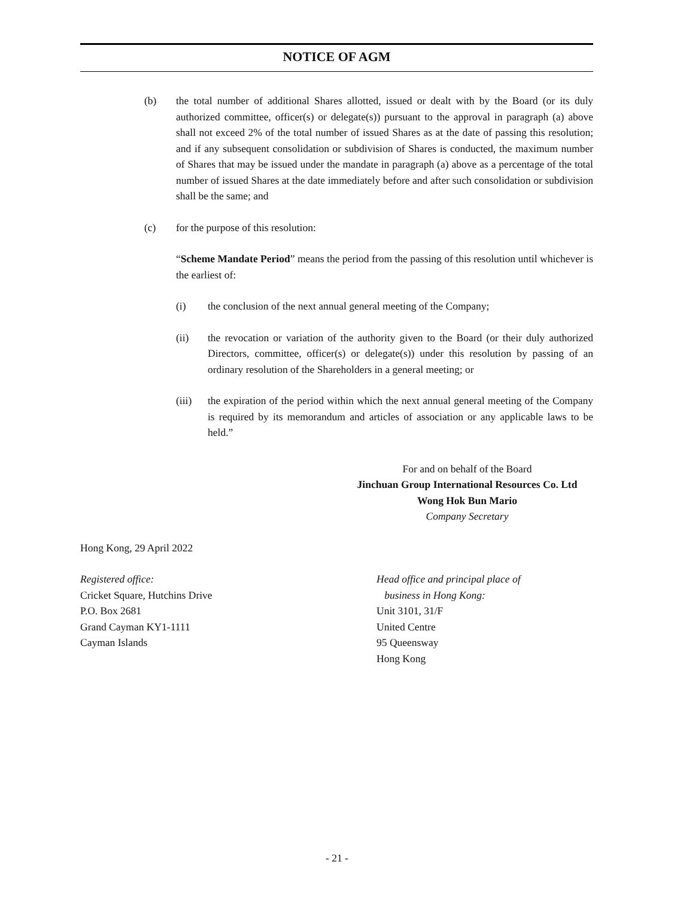NOTICE OF AGM
(b) the total number of additional Shares allotted, issued or dealt with by the Board (or its duly authorized committee, officer(s) or delegate(s)) pursuant to the approval in paragraph (a) above shall not exceed 2% of the total number of issued Shares as at the date of passing this resolution; and if any subsequent consolidation or subdivision of Shares is conducted, the maximum number of Shares that may be issued under the mandate in paragraph (a) above as a percentage of the total number of issued Shares at the date immediately before and after such consolidation or subdivision shall be the same; and
(c) for the purpose of this resolution:
“Scheme Mandate Period” means the period from the passing of this resolution until whichever is the earliest of:
(i) the conclusion of the next annual general meeting of the Company;
(ii) the revocation or variation of the authority given to the Board (or their duly authorized Directors, committee, officer(s) or delegate(s)) under this resolution by passing of an ordinary resolution of the Shareholders in a general meeting; or
(iii) the expiration of the period within which the next annual general meeting of the Company is required by its memorandum and articles of association or any applicable laws to be held.”
For and on behalf of the Board
Jinchuan Group International Resources Co. Ltd
Wong Hok Bun Mario
Company Secretary
Hong Kong, 29 April 2022
Registered office:
Cricket Square, Hutchins Drive
P.O. Box 2681
Grand Cayman KY1-1111
Cayman Islands
Head office and principal place of
business in Hong Kong:
Unit 3101, 31/F
United Centre
95 Queensway
Hong Kong
- 21 -